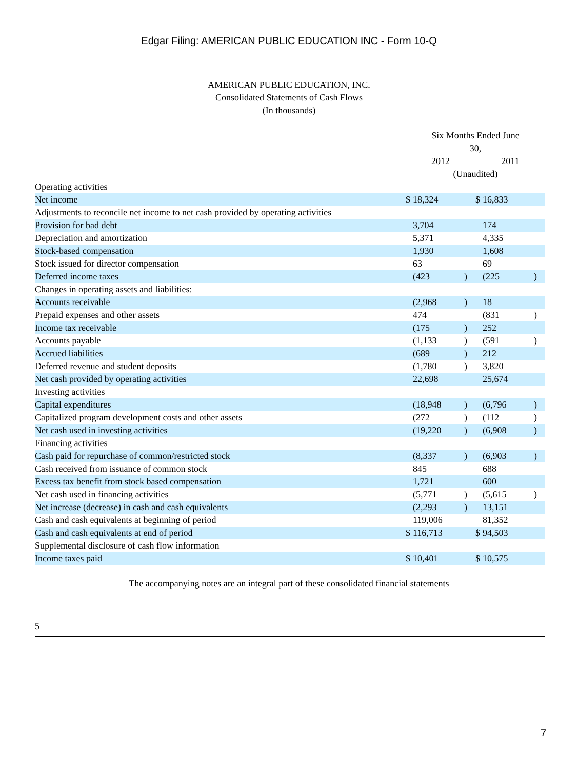Edgar Filing: AMERICAN PUBLIC EDUCATION INC - Form 10-Q
AMERICAN PUBLIC EDUCATION, INC.
Consolidated Statements of Cash Flows
(In thousands)
| | Six Months Ended June 30, | | | | | |
| | 2012 | | | 2011 | | |
| | (Unaudited) | | | | | |
| Operating activities | | | | | | |
| Net income | $ | 18,324 | | $ | 16,833 | |
| Adjustments to reconcile net income to net cash provided by operating activities | | | | | | |
| Provision for bad debt | | 3,704 | | | 174 | |
| Depreciation and amortization | | 5,371 | | | 4,335 | |
| Stock-based compensation | | 1,930 | | | 1,608 | |
| Stock issued for director compensation | | 63 | | | 69 | |
| Deferred income taxes | | (423 | ) | | (225 | ) |
| Changes in operating assets and liabilities: | | | | | | |
| Accounts receivable | | (2,968 | ) | | 18 | |
| Prepaid expenses and other assets | | 474 | | | (831 | ) |
| Income tax receivable | | (175 | ) | | 252 | |
| Accounts payable | | (1,133 | ) | | (591 | ) |
| Accrued liabilities | | (689 | ) | | 212 | |
| Deferred revenue and student deposits | | (1,780 | ) | | 3,820 | |
| Net cash provided by operating activities | | 22,698 | | | 25,674 | |
| Investing activities | | | | | | |
| Capital expenditures | | (18,948 | ) | | (6,796 | ) |
| Capitalized program development costs and other assets | | (272 | ) | | (112 | ) |
| Net cash used in investing activities | | (19,220 | ) | | (6,908 | ) |
| Financing activities | | | | | | |
| Cash paid for repurchase of common/restricted stock | | (8,337 | ) | | (6,903 | ) |
| Cash received from issuance of common stock | | 845 | | | 688 | |
| Excess tax benefit from stock based compensation | | 1,721 | | | 600 | |
| Net cash used in financing activities | | (5,771 | ) | | (5,615 | ) |
| Net increase (decrease) in cash and cash equivalents | | (2,293 | ) | | 13,151 | |
| Cash and cash equivalents at beginning of period | | 119,006 | | | 81,352 | |
| Cash and cash equivalents at end of period | $ | 116,713 | | $ | 94,503 | |
| Supplemental disclosure of cash flow information | | | | | | |
| Income taxes paid | $ | 10,401 | | $ | 10,575 | |
The accompanying notes are an integral part of these consolidated financial statements
5
7